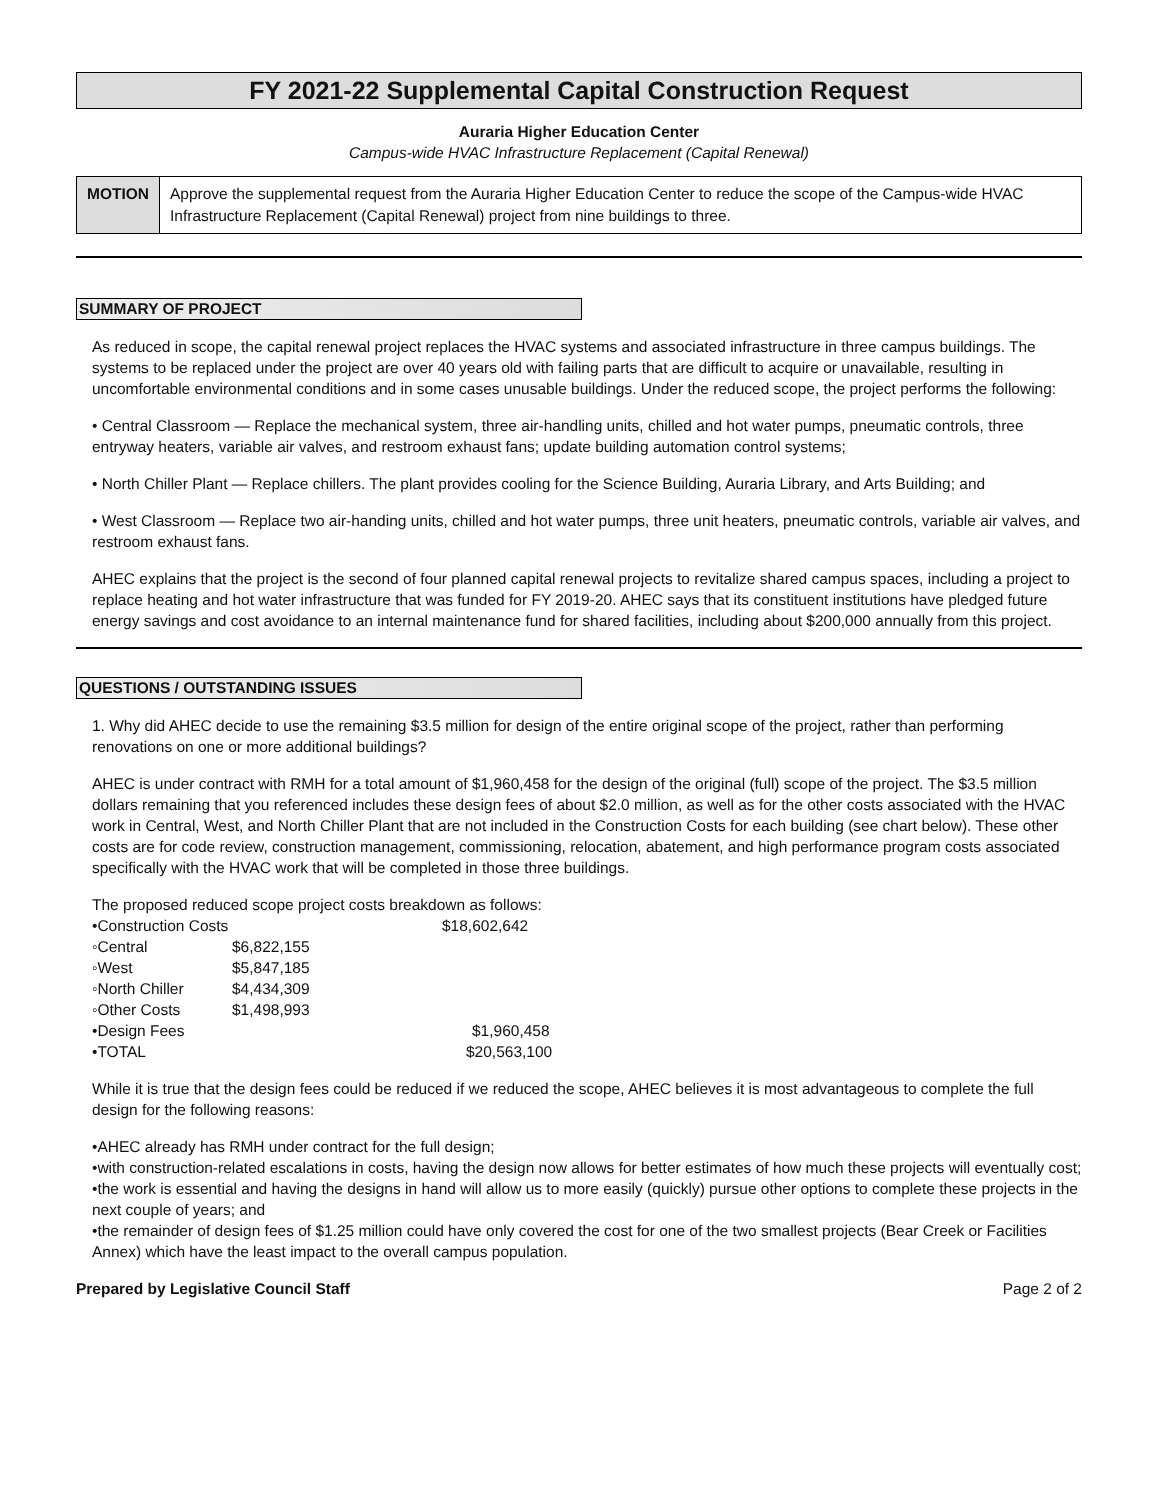FY 2021-22 Supplemental Capital Construction Request
Auraria Higher Education Center
Campus-wide HVAC Infrastructure Replacement (Capital Renewal)
MOTION
Approve the supplemental request from the Auraria Higher Education Center to reduce the scope of the Campus-wide HVAC Infrastructure Replacement (Capital Renewal) project from nine buildings to three.
SUMMARY OF PROJECT
As reduced in scope, the capital renewal project replaces the HVAC systems and associated infrastructure in three campus buildings. The systems to be replaced under the project are over 40 years old with failing parts that are difficult to acquire or unavailable, resulting in uncomfortable environmental conditions and in some cases unusable buildings. Under the reduced scope, the project performs the following:
• Central Classroom — Replace the mechanical system, three air-handling units, chilled and hot water pumps, pneumatic controls, three entryway heaters, variable air valves, and restroom exhaust fans; update building automation control systems;
• North Chiller Plant — Replace chillers. The plant provides cooling for the Science Building, Auraria Library, and Arts Building; and
• West Classroom — Replace two air-handing units, chilled and hot water pumps, three unit heaters, pneumatic controls, variable air valves, and restroom exhaust fans.
AHEC explains that the project is the second of four planned capital renewal projects to revitalize shared campus spaces, including a project to replace heating and hot water infrastructure that was funded for FY 2019-20. AHEC says that its constituent institutions have pledged future energy savings and cost avoidance to an internal maintenance fund for shared facilities, including about $200,000 annually from this project.
QUESTIONS / OUTSTANDING ISSUES
1. Why did AHEC decide to use the remaining $3.5 million for design of the entire original scope of the project, rather than performing renovations on one or more additional buildings?
AHEC is under contract with RMH for a total amount of $1,960,458 for the design of the original (full) scope of the project. The $3.5 million dollars remaining that you referenced includes these design fees of about $2.0 million, as well as for the other costs associated with the HVAC work in Central, West, and North Chiller Plant that are not included in the Construction Costs for each building (see chart below). These other costs are for code review, construction management, commissioning, relocation, abatement, and high performance program costs associated specifically with the HVAC work that will be completed in those three buildings.
The proposed reduced scope project costs breakdown as follows:
| •Construction Costs | | $18,602,642 |
| ◦Central | $6,822,155 | |
| ◦West | $5,847,185 | |
| ◦North Chiller | $4,434,309 | |
| ◦Other Costs | $1,498,993 | |
| •Design Fees | | $1,960,458 |
| •TOTAL | | $20,563,100 |
While it is true that the design fees could be reduced if we reduced the scope, AHEC believes it is most advantageous to complete the full design for the following reasons:
•AHEC already has RMH under contract for the full design;
•with construction-related escalations in costs, having the design now allows for better estimates of how much these projects will eventually cost;
•the work is essential and having the designs in hand will allow us to more easily (quickly) pursue other options to complete these projects in the next couple of years; and
•the remainder of design fees of $1.25 million could have only covered the cost for one of the two smallest projects (Bear Creek or Facilities Annex) which have the least impact to the overall campus population.
Prepared by Legislative Council Staff Page 2 of 2